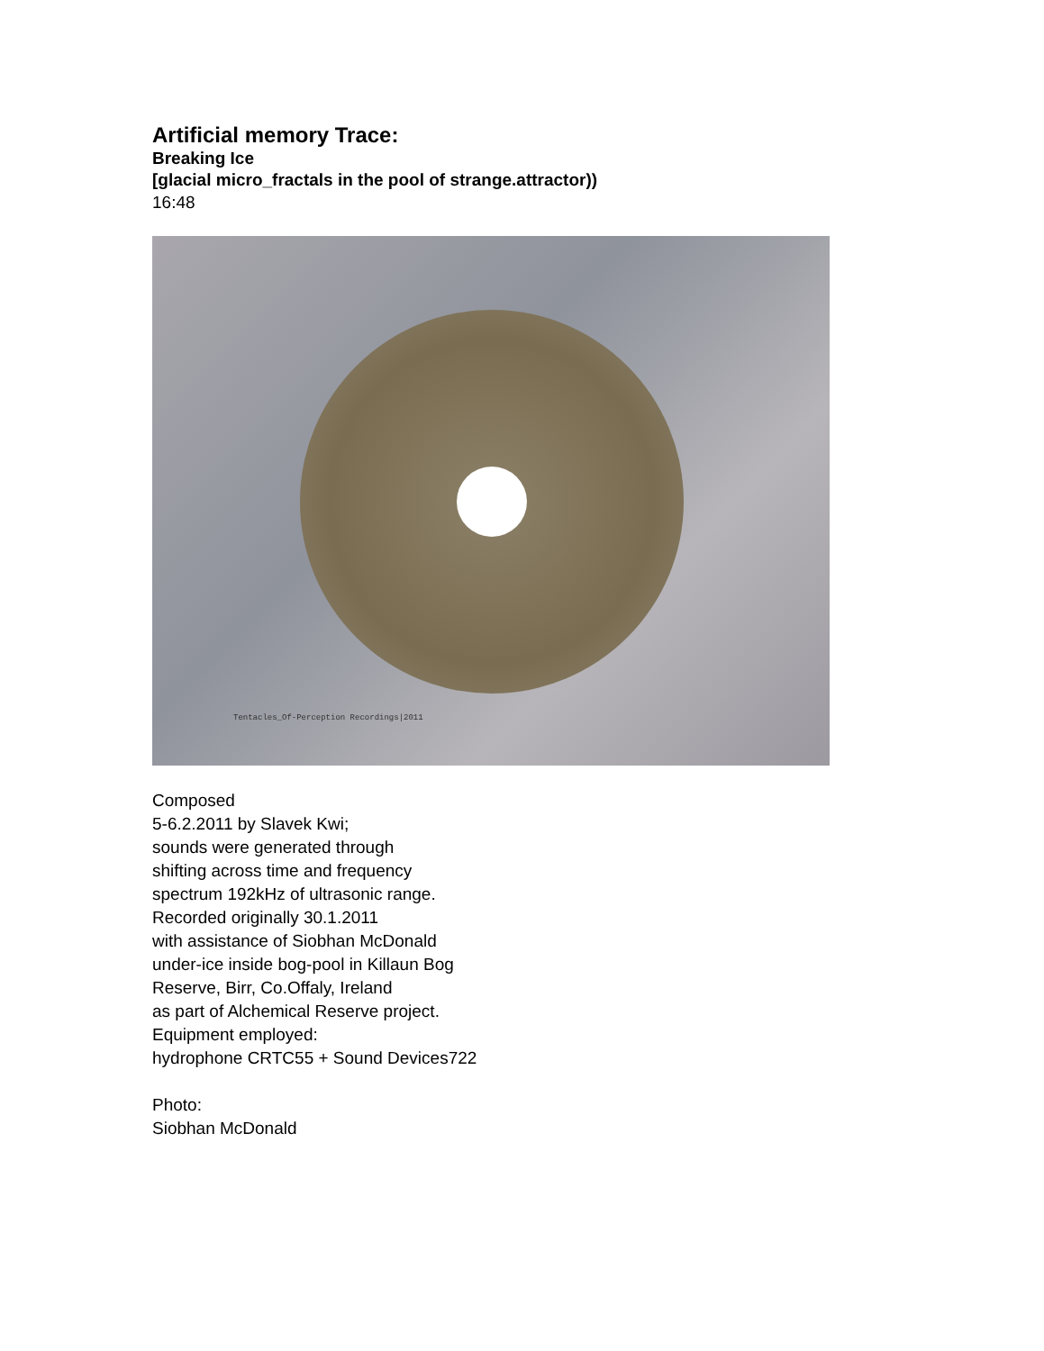Artificial memory Trace:
Breaking Ice
[glacial micro_fractals in the pool of strange.attractor))
16:48
Tentacles_Of-Perception Recordings|2011
Composed
5-6.2.2011 by Slavek Kwi;
sounds were generated through
shifting across time and frequency
spectrum 192kHz of ultrasonic range.
Recorded originally 30.1.2011
with assistance of Siobhan McDonald
under-ice inside bog-pool in Killaun Bog
Reserve, Birr, Co.Offaly, Ireland
as part of Alchemical Reserve project.
Equipment employed:
hydrophone CRTC55 + Sound Devices722
Photo:
Siobhan McDonald